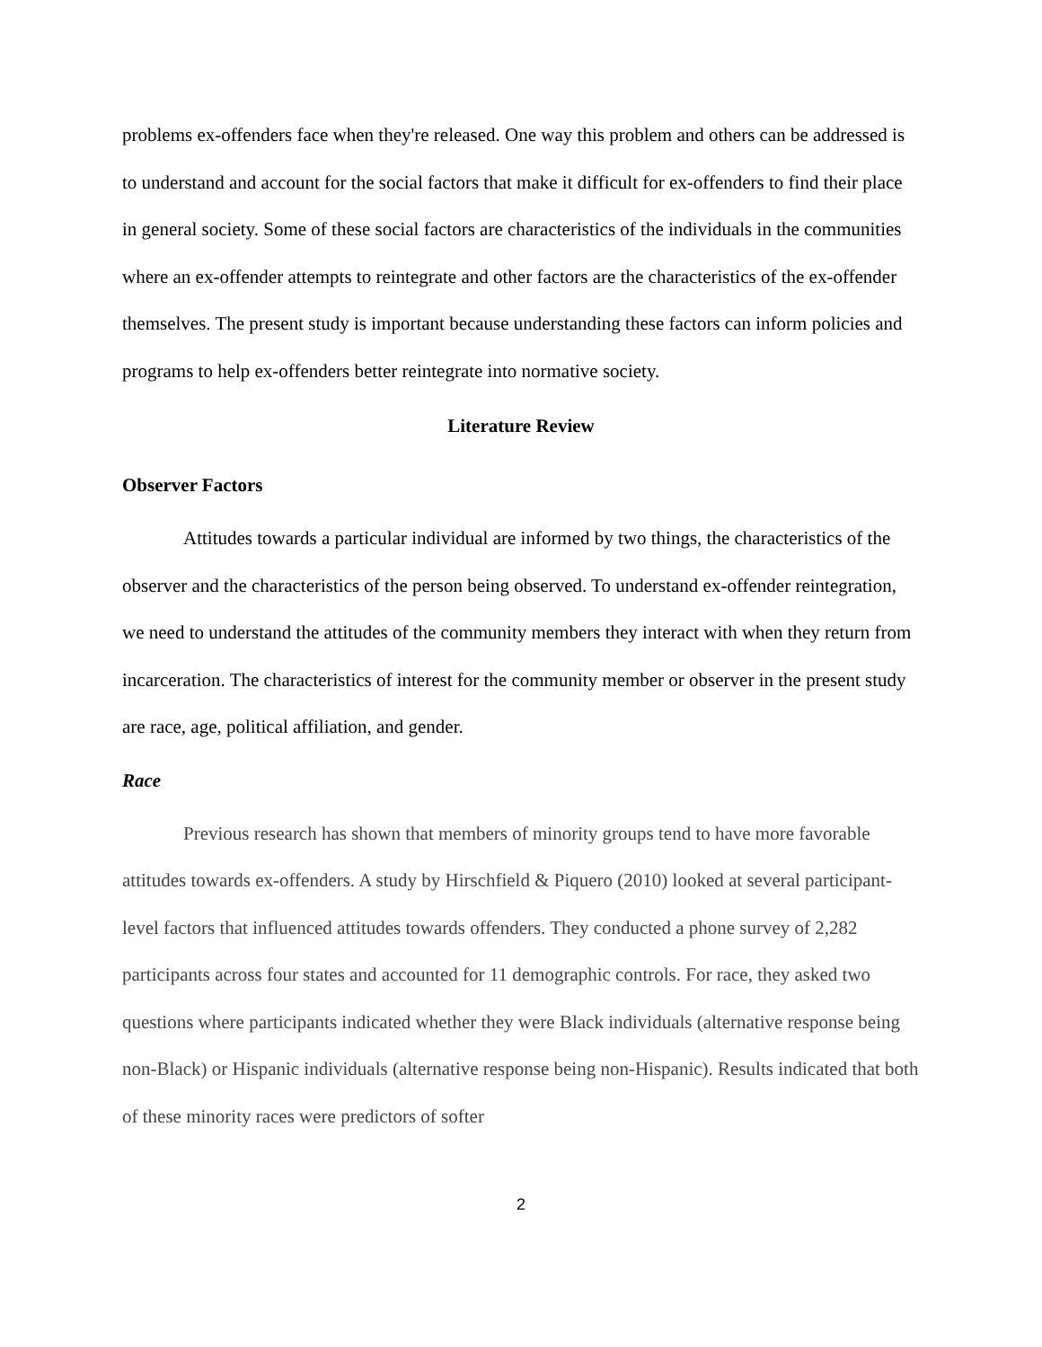problems ex-offenders face when they're released. One way this problem and others can be addressed is to understand and account for the social factors that make it difficult for ex-offenders to find their place in general society. Some of these social factors are characteristics of the individuals in the communities where an ex-offender attempts to reintegrate and other factors are the characteristics of the ex-offender themselves. The present study is important because understanding these factors can inform policies and programs to help ex-offenders better reintegrate into normative society.
Literature Review
Observer Factors
Attitudes towards a particular individual are informed by two things, the characteristics of the observer and the characteristics of the person being observed. To understand ex-offender reintegration, we need to understand the attitudes of the community members they interact with when they return from incarceration. The characteristics of interest for the community member or observer in the present study are race, age, political affiliation, and gender.
Race
Previous research has shown that members of minority groups tend to have more favorable attitudes towards ex-offenders. A study by Hirschfield & Piquero (2010) looked at several participant-level factors that influenced attitudes towards offenders. They conducted a phone survey of 2,282 participants across four states and accounted for 11 demographic controls. For race, they asked two questions where participants indicated whether they were Black individuals (alternative response being non-Black) or Hispanic individuals (alternative response being non-Hispanic). Results indicated that both of these minority races were predictors of softer
2